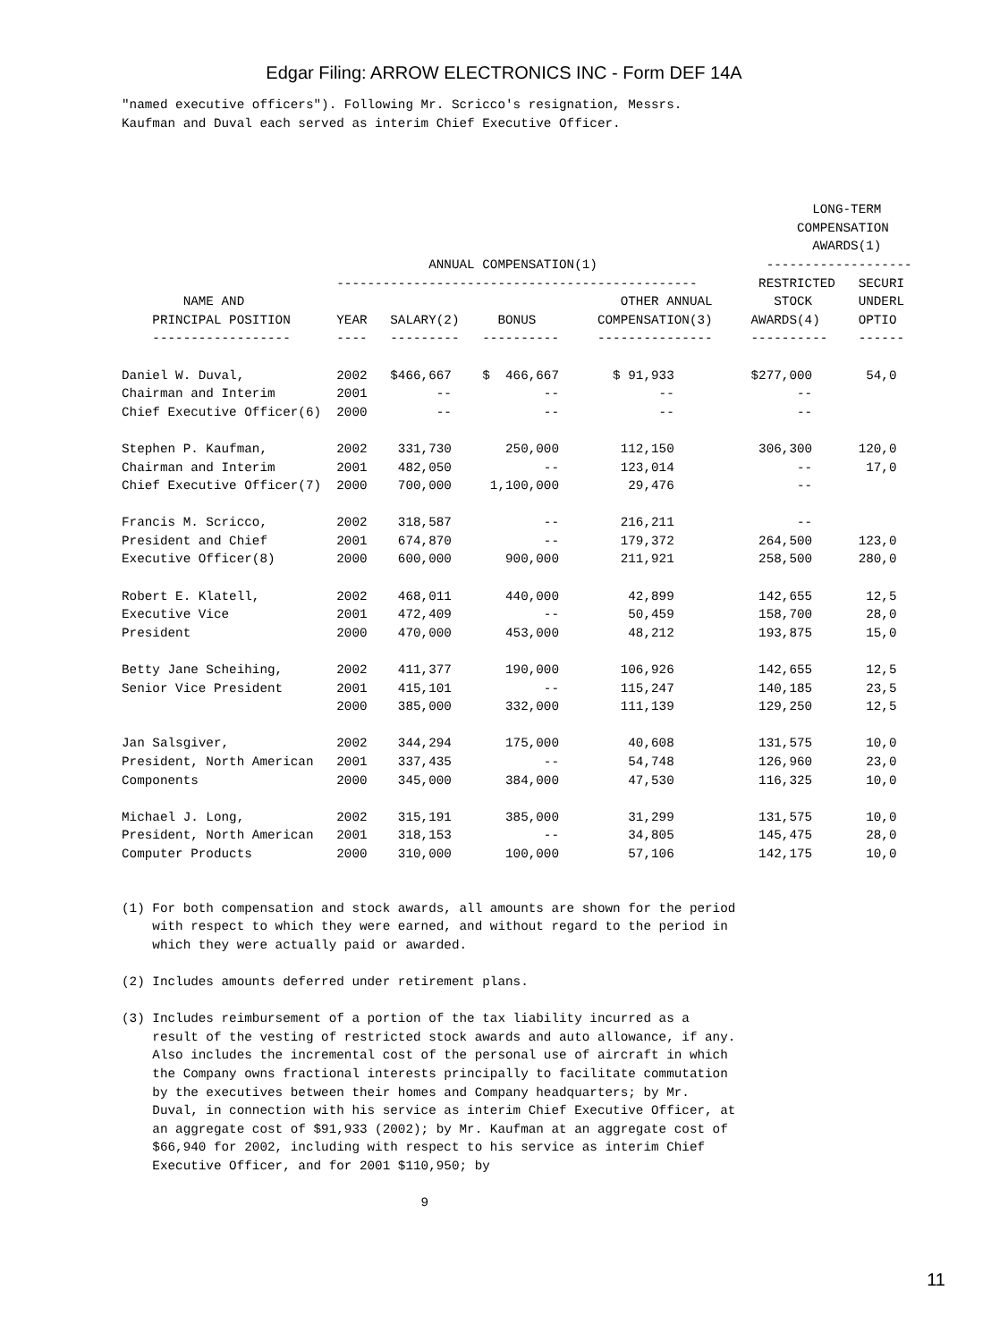Edgar Filing: ARROW ELECTRONICS INC - Form DEF 14A
"named executive officers"). Following Mr. Scricco's resignation, Messrs.
Kaufman and Duval each served as interim Chief Executive Officer.
                                                                                          LONG-TERM
                                                                                        COMPENSATION
                                                                                          AWARDS(1)
                                        ANNUAL COMPENSATION(1)                      -------------------
                            -----------------------------------------------        RESTRICTED   SECURI
        NAME AND                                                 OTHER ANNUAL        STOCK      UNDERL
    PRINCIPAL POSITION      YEAR   SALARY(2)     BONUS        COMPENSATION(3)     AWARDS(4)     OPTIO
    ------------------      ----   ---------   ----------     ---------------     ----------    ------

Daniel W. Duval,            2002   $466,667    $  466,667       $ 91,933          $277,000       54,0
Chairman and Interim        2001         --            --             --                --
Chief Executive Officer(6)  2000         --            --             --                --

Stephen P. Kaufman,         2002    331,730       250,000        112,150           306,300      120,0
Chairman and Interim        2001    482,050            --        123,014                --       17,0
Chief Executive Officer(7)  2000    700,000     1,100,000         29,476                --

Francis M. Scricco,         2002    318,587            --        216,211                --
President and Chief         2001    674,870            --        179,372           264,500      123,0
Executive Officer(8)        2000    600,000       900,000        211,921           258,500      280,0

Robert E. Klatell,          2002    468,011       440,000         42,899           142,655       12,5
Executive Vice              2001    472,409            --         50,459           158,700       28,0
President                   2000    470,000       453,000         48,212           193,875       15,0

Betty Jane Scheihing,       2002    411,377       190,000        106,926           142,655       12,5
Senior Vice President       2001    415,101            --        115,247           140,185       23,5
                            2000    385,000       332,000        111,139           129,250       12,5

Jan Salsgiver,              2002    344,294       175,000         40,608           131,575       10,0
President, North American   2001    337,435            --         54,748           126,960       23,0
Components                  2000    345,000       384,000         47,530           116,325       10,0

Michael J. Long,            2002    315,191       385,000         31,299           131,575       10,0
President, North American   2001    318,153            --         34,805           145,475       28,0
Computer Products           2000    310,000       100,000         57,106           142,175       10,0
(1) For both compensation and stock awards, all amounts are shown for the period
    with respect to which they were earned, and without regard to the period in
    which they were actually paid or awarded.

(2) Includes amounts deferred under retirement plans.

(3) Includes reimbursement of a portion of the tax liability incurred as a
    result of the vesting of restricted stock awards and auto allowance, if any.
    Also includes the incremental cost of the personal use of aircraft in which
    the Company owns fractional interests principally to facilitate commutation
    by the executives between their homes and Company headquarters; by Mr.
    Duval, in connection with his service as interim Chief Executive Officer, at
    an aggregate cost of $91,933 (2002); by Mr. Kaufman at an aggregate cost of
    $66,940 for 2002, including with respect to his service as interim Chief
    Executive Officer, and for 2001 $110,950; by

                                       9
11